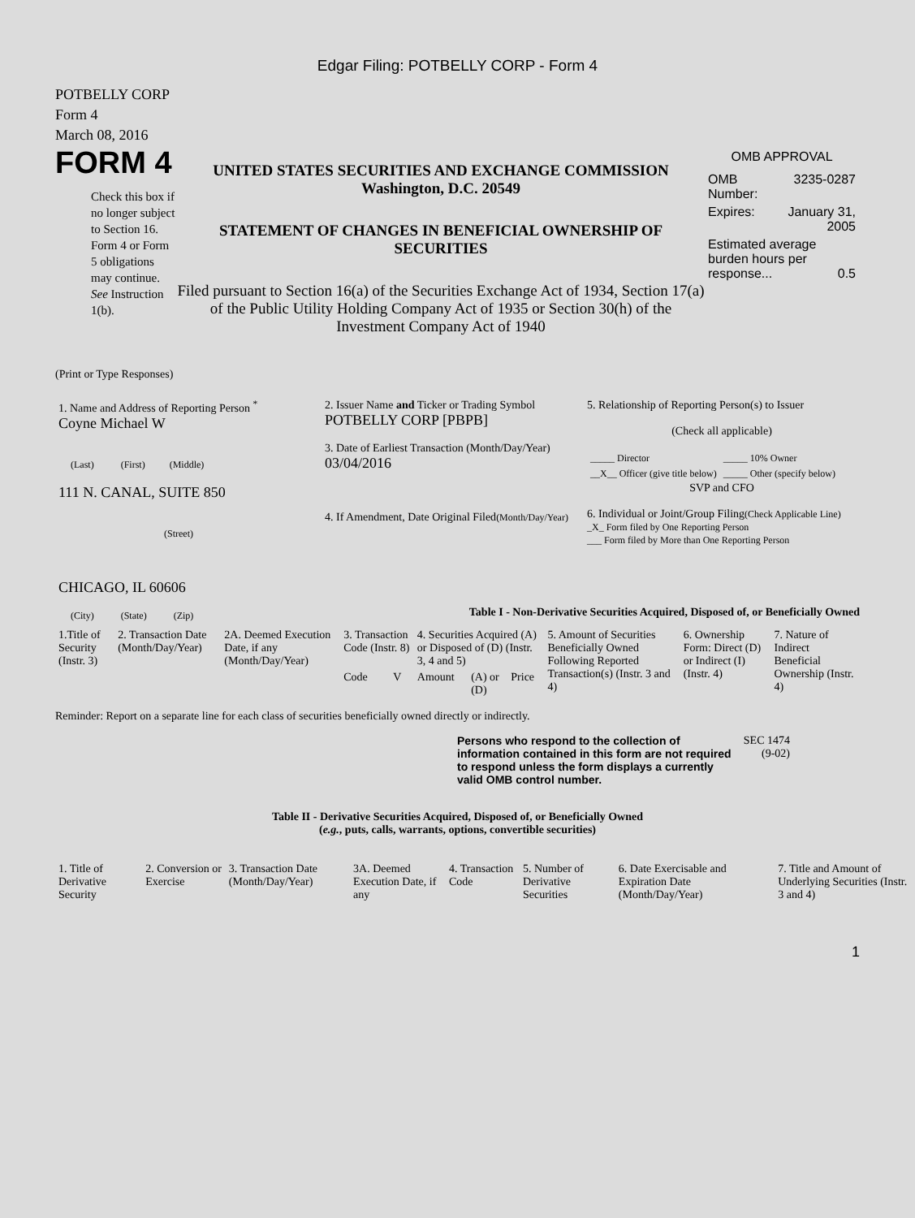Edgar Filing: POTBELLY CORP - Form 4
POTBELLY CORP
Form 4
March 08, 2016
FORM 4
Check this box if no longer subject to Section 16. Form 4 or Form 5 obligations may continue. See Instruction 1(b).
UNITED STATES SECURITIES AND EXCHANGE COMMISSION
Washington, D.C. 20549
STATEMENT OF CHANGES IN BENEFICIAL OWNERSHIP OF SECURITIES
Filed pursuant to Section 16(a) of the Securities Exchange Act of 1934, Section 17(a) of the Public Utility Holding Company Act of 1935 or Section 30(h) of the Investment Company Act of 1940
OMB APPROVAL
| OMB Number: | 3235-0287 |
| Expires: | January 31, 2005 |
| Estimated average burden hours per response... 0.5 | |
(Print or Type Responses)
| 1. Name and Address of Reporting Person <sup>*</sup> Coyne Michael W (Last) (First) (Middle) 111 N. CANAL, SUITE 850 (Street) CHICAGO, IL 60606 (City) (State) (Zip) | 2. Issuer Name and Ticker or Trading Symbol POTBELLY CORP [PBPB] 3. Date of Earliest Transaction (Month/Day/Year) 03/04/2016 4. If Amendment, Date Original Filed (Month/Day/Year) | 5. Relationship of Reporting Person(s) to Issuer (Check all applicable) / _____ Director / _____ 10% Owner / / __X__ Officer (give title below) / _____ Other (specify below) / SVP and CFO 6. Individual or Joint/Group Filing (Check Applicable Line) _X_ Form filed by One Reporting Person ___ Form filed by More than One Reporting Person |
Table I - Non-Derivative Securities Acquired, Disposed of, or Beneficially Owned
| 1.Title of Security (Instr. 3) | 2. Transaction Date (Month/Day/Year) | 2A. Deemed Execution Date, if any (Month/Day/Year) | 3. Transaction Code (Instr. 8) | | 4. Securities Acquired (A) or Disposed of (D) (Instr. 3, 4 and 5) | | | 5. Amount of Securities Beneficially Owned Following Reported Transaction(s) (Instr. 3 and 4) | 6. Ownership Form: Direct (D) or Indirect (I) (Instr. 4) | 7. Nature of Indirect Beneficial Ownership (Instr. 4) |
| --- | --- | --- | --- | --- | --- | --- | --- | --- | --- | --- |
| | | | Code | V | Amount | (A) or (D) | Price | | | |
Reminder: Report on a separate line for each class of securities beneficially owned directly or indirectly.
Persons who respond to the collection of information contained in this form are not required to respond unless the form displays a currently valid OMB control number.
SEC 1474 (9-02)
Table II - Derivative Securities Acquired, Disposed of, or Beneficially Owned
(e.g., puts, calls, warrants, options, convertible securities)
| 1. Title of Derivative Security | 2. Conversion or Exercise | 3. Transaction Date (Month/Day/Year) | 3A. Deemed Execution Date, if any | 4. Transaction Code | 5. Number of Derivative Securities | 6. Date Exercisable and Expiration Date (Month/Day/Year) | 7. Title and Amount of Underlying Securities (Instr. 3 and 4) |
| --- | --- | --- | --- | --- | --- | --- | --- |
1